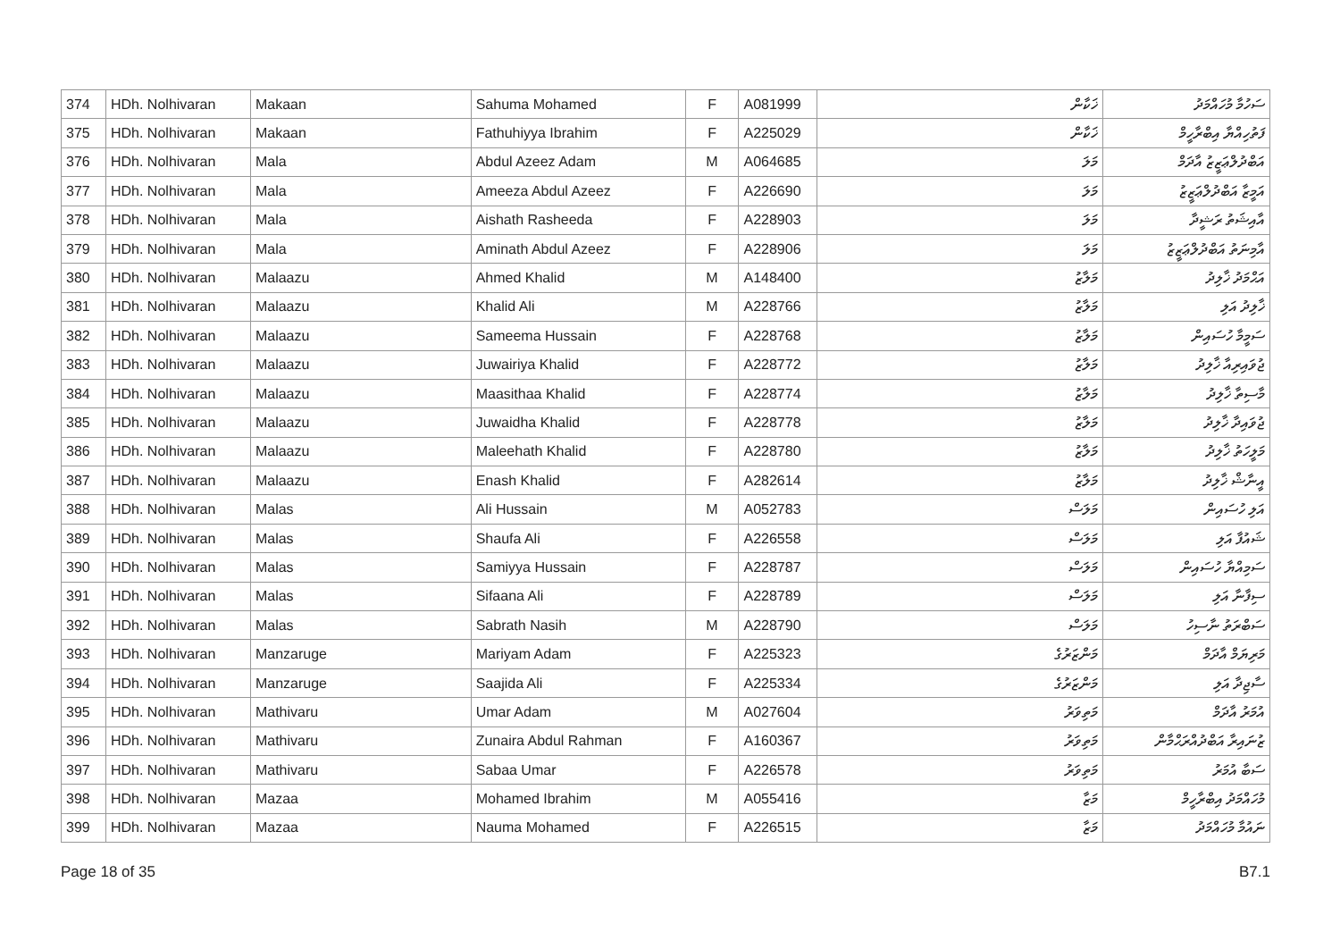| 374 | HDh. Nolhivaran | Makaan | Sahuma Mohamed | F | A081999 | ޚަކާން | ސަހުމާ މުހައްމަދު |
| 375 | HDh. Nolhivaran | Makaan | Fathuhiyya Ibrahim | F | A225029 | ޚަކާން | ފަތުހިއްޔާ އިބްރާހީމް |
| 376 | HDh. Nolhivaran | Mala | Abdul Azeez Adam | M | A064685 | މަލަ | އަބްދުލްޢަޒީޒު އާދަމް |
| 377 | HDh. Nolhivaran | Mala | Ameeza Abdul Azeez | F | A226690 | މަލަ | އަމީޒާ އަބްދުލްޢަޒީޒު |
| 378 | HDh. Nolhivaran | Mala | Aishath Rasheeda | F | A228903 | މަލަ | އާއިޝަތު ރަޝީދާ |
| 379 | HDh. Nolhivaran | Mala | Aminath Abdul Azeez | F | A228906 | މަލަ | އާމިނަތު އަބްދުލްޢަޒީޒު |
| 380 | HDh. Nolhivaran | Malaazu | Ahmed Khalid | M | A148400 | މަލާޒު | އަޙްމަދު ޚާލިދު |
| 381 | HDh. Nolhivaran | Malaazu | Khalid Ali | M | A228766 | މަލާޒު | ޚާލިދު އަލި |
| 382 | HDh. Nolhivaran | Malaazu | Sameema Hussain | F | A228768 | މަލާޒު | ސަމީމާ ހުސައިން |
| 383 | HDh. Nolhivaran | Malaazu | Juwairiya Khalid | F | A228772 | މަލާޒު | ޖުވައިރިއާ ޚާލިދު |
| 384 | HDh. Nolhivaran | Malaazu | Maasithaa Khalid | F | A228774 | މަލާޒު | މާސިތާ ޚާލިދު |
| 385 | HDh. Nolhivaran | Malaazu | Juwaidha Khalid | F | A228778 | މަލާޒު | ޖުވައިދާ ޚާލިދު |
| 386 | HDh. Nolhivaran | Malaazu | Maleehath Khalid | F | A228780 | މަލާޒު | މަލީހަތު ޚާލިދު |
| 387 | HDh. Nolhivaran | Malaazu | Enash Khalid | F | A282614 | މަލާޒު | އީނާޝް ޚާލިދު |
| 388 | HDh. Nolhivaran | Malas | Ali Hussain | M | A052783 | މަލަސް | އަލި ހުސައިން |
| 389 | HDh. Nolhivaran | Malas | Shaufa Ali | F | A226558 | މަލަސް | ޝައުފާ އަލި |
| 390 | HDh. Nolhivaran | Malas | Samiyya Hussain | F | A228787 | މަލަސް | ސަމިއްޔާ ހުސައިން |
| 391 | HDh. Nolhivaran | Malas | Sifaana Ali | F | A228789 | މަލަސް | ސިފާނާ އަލި |
| 392 | HDh. Nolhivaran | Malas | Sabrath Nasih | M | A228790 | މަލަސް | ސަބްރަތު ނާސިހު |
| 393 | HDh. Nolhivaran | Manzaruge | Mariyam Adam | F | A225323 | މަންޒަރުގެ | މަރިޔަމް އާދަމް |
| 394 | HDh. Nolhivaran | Manzaruge | Saajida Ali | F | A225334 | މަންޒަރުގެ | ސާޖިދާ އަލި |
| 395 | HDh. Nolhivaran | Mathivaru | Umar Adam | M | A027604 | މަތިވަރު | އުމަރު އާދަމް |
| 396 | HDh. Nolhivaran | Mathivaru | Zunaira Abdul Rahman | F | A160367 | މަތިވަރު | ޒުނައިރާ އަބްދުއްރަޙްމާން |
| 397 | HDh. Nolhivaran | Mathivaru | Sabaa Umar | F | A226578 | މަތިވަރު | ސަބާ އުމަރު |
| 398 | HDh. Nolhivaran | Mazaa | Mohamed Ibrahim | M | A055416 | މަޒާ | މުހައްމަދު އިބްރާހީމް |
| 399 | HDh. Nolhivaran | Mazaa | Nauma Mohamed | F | A226515 | މަޒާ | ނައުމާ މުހައްމަދު |
Page 18 of 35 B7.1